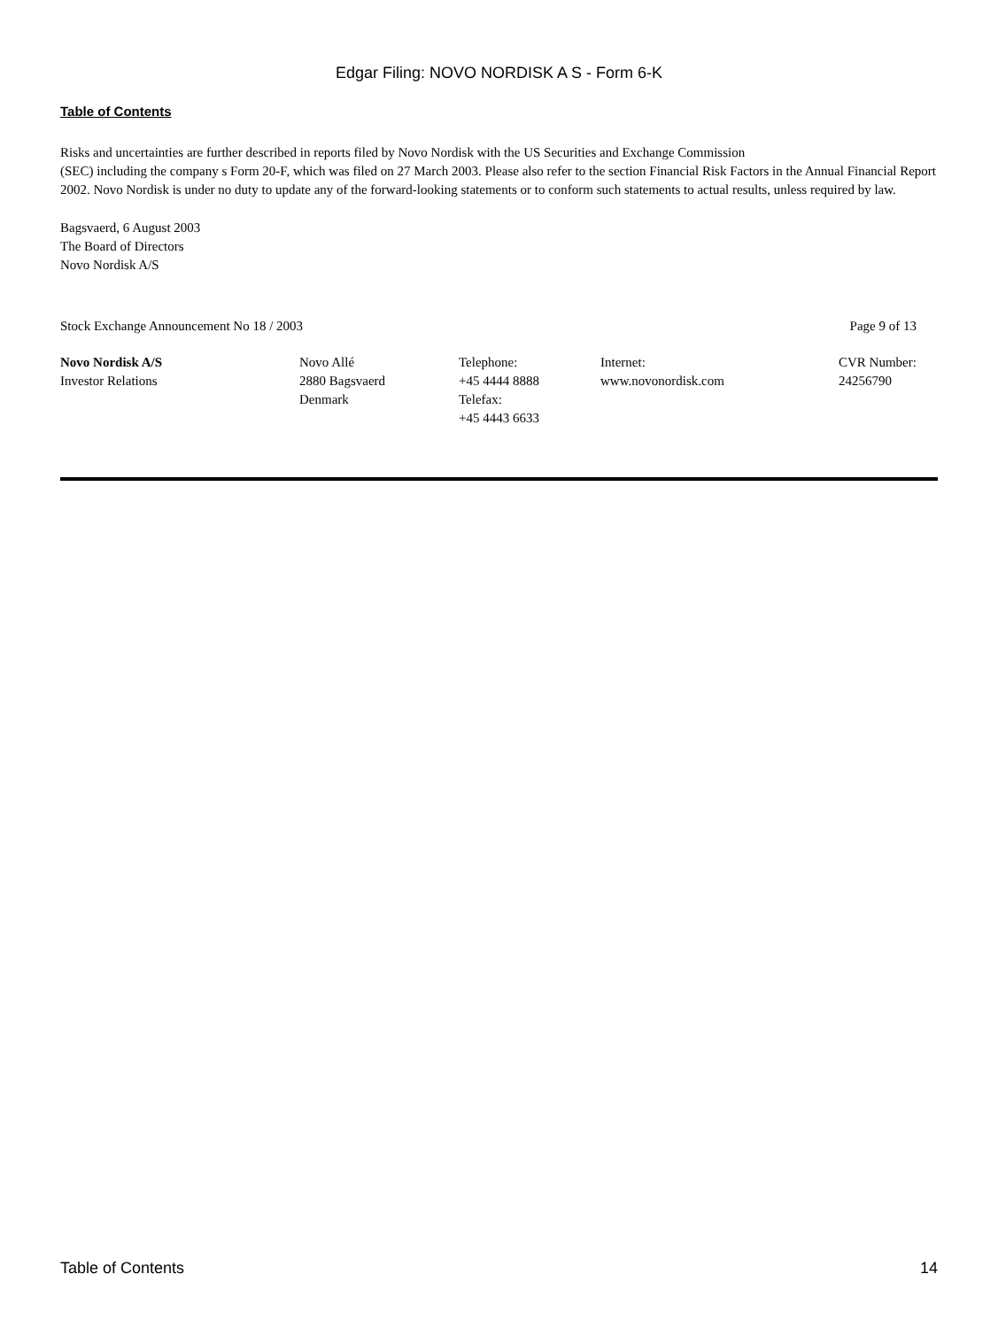Edgar Filing: NOVO NORDISK A S - Form 6-K
Table of Contents
Risks and uncertainties are further described in reports filed by Novo Nordisk with the US Securities and Exchange Commission
(SEC) including the company s Form 20-F, which was filed on 27 March 2003. Please also refer to the section Financial Risk Factors in the Annual Financial Report 2002. Novo Nordisk is under no duty to update any of the forward-looking statements or to conform such statements to actual results, unless required by law.
Bagsvaerd, 6 August 2003
The Board of Directors
Novo Nordisk A/S
| Stock Exchange Announcement No 18 / 2003 | Page 9 of 13 |
| Novo Nordisk A/S Investor Relations | Novo Allé 2880 Bagsvaerd Denmark | Telephone: +45 4444 8888 Telefax: +45 4443 6633 | Internet: www.novonordisk.com | CVR Number: 24256790 |
Table of Contents 14